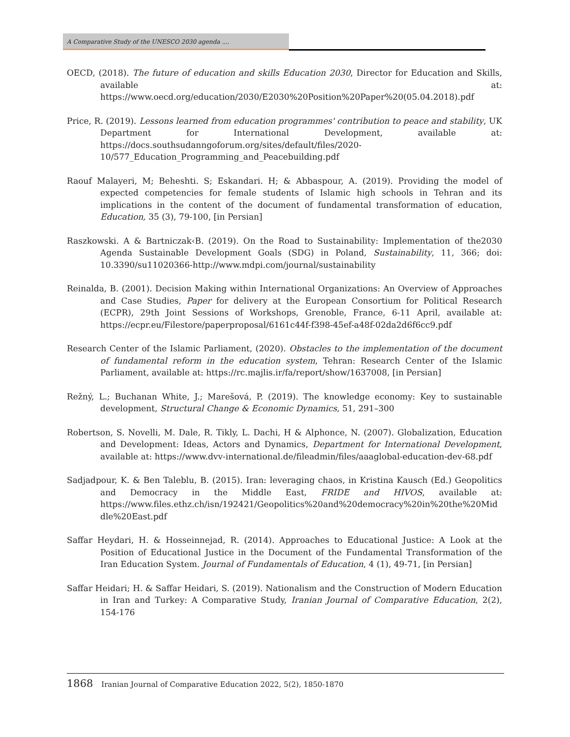A Comparative Study of the UNESCO 2030 agenda ....
OECD, (2018). The future of education and skills Education 2030, Director for Education and Skills, available at: https://www.oecd.org/education/2030/E2030%20Position%20Paper%20(05.04.2018).pdf
Price, R. (2019). Lessons learned from education programmes' contribution to peace and stability, UK Department for International Development, available at: https://docs.southsudanngoforum.org/sites/default/files/2020-10/577_Education_Programming_and_Peacebuilding.pdf
Raouf Malayeri, M; Beheshti. S; Eskandari. H; & Abbaspour, A. (2019). Providing the model of expected competencies for female students of Islamic high schools in Tehran and its implications in the content of the document of fundamental transformation of education, Education, 35 (3), 79-100, [in Persian]
Raszkowski. A & Bartniczak‹B. (2019). On the Road to Sustainability: Implementation of the2030 Agenda Sustainable Development Goals (SDG) in Poland, Sustainability, 11, 366; doi: 10.3390/su11020366-http://www.mdpi.com/journal/sustainability
Reinalda, B. (2001). Decision Making within International Organizations: An Overview of Approaches and Case Studies, Paper for delivery at the European Consortium for Political Research (ECPR), 29th Joint Sessions of Workshops, Grenoble, France, 6-11 April, available at: https://ecpr.eu/Filestore/paperproposal/6161c44f-f398-45ef-a48f-02da2d6f6cc9.pdf
Research Center of the Islamic Parliament, (2020). Obstacles to the implementation of the document of fundamental reform in the education system, Tehran: Research Center of the Islamic Parliament, available at: https://rc.majlis.ir/fa/report/show/1637008, [in Persian]
Režný, L.; Buchanan White, J.; Marešová, P. (2019). The knowledge economy: Key to sustainable development, Structural Change & Economic Dynamics, 51, 291–300
Robertson, S. Novelli, M. Dale, R. Tikly, L. Dachi, H & Alphonce, N. (2007). Globalization, Education and Development: Ideas, Actors and Dynamics, Department for International Development, available at: https://www.dvv-international.de/fileadmin/files/aaaglobal-education-dev-68.pdf
Sadjadpour, K. & Ben Taleblu, B. (2015). Iran: leveraging chaos, in Kristina Kausch (Ed.) Geopolitics and Democracy in the Middle East, FRIDE and HIVOS, available at: https://www.files.ethz.ch/isn/192421/Geopolitics%20and%20democracy%20in%20the%20Middle%20East.pdf
Saffar Heydari, H. & Hosseinnejad, R. (2014). Approaches to Educational Justice: A Look at the Position of Educational Justice in the Document of the Fundamental Transformation of the Iran Education System. Journal of Fundamentals of Education, 4 (1), 49-71, [in Persian]
Saffar Heidari; H. & Saffar Heidari, S. (2019). Nationalism and the Construction of Modern Education in Iran and Turkey: A Comparative Study, Iranian Journal of Comparative Education, 2(2), 154-176
1868 Iranian Journal of Comparative Education 2022, 5(2), 1850-1870